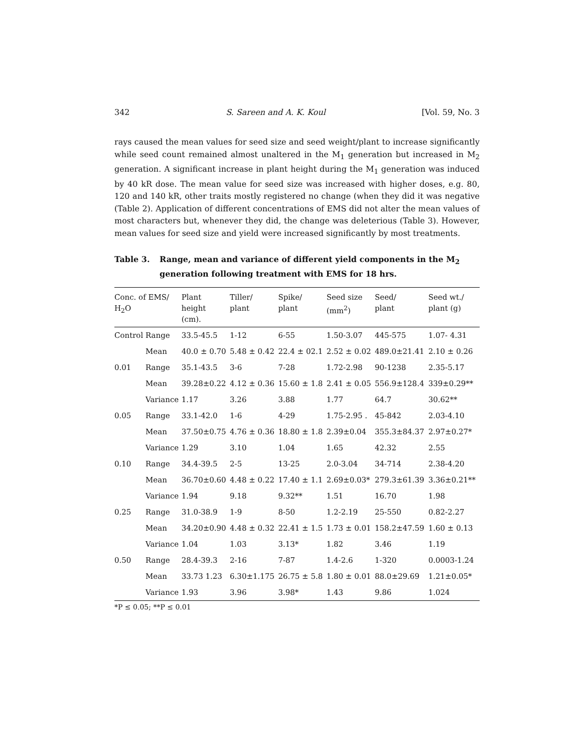342 S. Sareen and A. K. Koul [Vol. 59, No. 3
rays caused the mean values for seed size and seed weight/plant to increase significantly while seed count remained almost unaltered in the M<sub>1</sub> generation but increased in M<sub>2</sub> generation. A significant increase in plant height during the M<sub>1</sub> generation was induced by 40 kR dose. The mean value for seed size was increased with higher doses, e.g. 80, 120 and 140 kR, other traits mostly registered no change (when they did it was negative (Table 2). Application of different concentrations of EMS did not alter the mean values of most characters but, whenever they did, the change was deleterious (Table 3). However, mean values for seed size and yield were increased significantly by most treatments.
Table 3. Range, mean and variance of different yield components in the M<sub>2</sub> generation following treatment with EMS for 18 hrs.
| Conc. of EMS/ H<sub>2</sub>O | | Plant height (cm). | Tiller/ plant | Spike/ plant | Seed size (mm<sup>2</sup>) | Seed/ plant | Seed wt./ plant (g) |
| --- | --- | --- | --- | --- | --- | --- | --- |
| Control | Range | 33.5-45.5 | 1-12 | 6-55 | 1.50-3.07 | 445-575 | 1.07- 4.31 |
| | Mean | 40.0 ± 0.70 | 5.48 ± 0.42 | 22.4 ± 02.1 | 2.52 ± 0.02 | 489.0±21.41 | 2.10 ± 0.26 |
| 0.01 | Range | 35.1-43.5 | 3-6 | 7-28 | 1.72-2.98 | 90-1238 | 2.35-5.17 |
| | Mean | 39.28±0.22 | 4.12 ± 0.36 | 15.60 ± 1.8 | 2.41 ± 0.05 | 556.9±128.4 | 339±0.29** |
| | Variance | 1.17 | 3.26 | 3.88 | 1.77 | 64.7 | 30.62** |
| 0.05 | Range | 33.1-42.0 | 1-6 | 4-29 | 1.75-2.95 . | 45-842 | 2.03-4.10 |
| | Mean | 37.50±0.75 | 4.76 ± 0.36 | 18.80 ± 1.8 | 2.39±0.04 | 355.3±84.37 | 2.97±0.27* |
| | Variance | 1.29 | 3.10 | 1.04 | 1.65 | 42.32 | 2.55 |
| 0.10 | Range | 34.4-39.5 | 2-5 | 13-25 | 2.0-3.04 | 34-714 | 2.38-4.20 |
| | Mean | 36.70±0.60 | 4.48 ± 0.22 | 17.40 ± 1.1 | 2.69±0.03* | 279.3±61.39 | 3.36±0.21** |
| | Variance | 1.94 | 9.18 | 9.32** | 1.51 | 16.70 | 1.98 |
| 0.25 | Range | 31.0-38.9 | 1-9 | 8-50 | 1.2-2.19 | 25-550 | 0.82-2.27 |
| | Mean | 34.20±0.90 | 4.48 ± 0.32 | 22.41 ± 1.5 | 1.73 ± 0.01 | 158.2±47.59 | 1.60 ± 0.13 |
| | Variance | 1.04 | 1.03 | 3.13* | 1.82 | 3.46 | 1.19 |
| 0.50 | Range | 28.4-39.3 | 2-16 | 7-87 | 1.4-2.6 | 1-320 | 0.0003-1.24 |
| | Mean | 33.73 1.23 | 6.30±1.175 | 26.75 ± 5.8 | 1.80 ± 0.01 | 88.0±29.69 | 1.21±0.05* |
| | Variance | 1.93 | 3.96 | 3.98* | 1.43 | 9.86 | 1.024 |
*P ≤ 0.05; **P ≤ 0.01